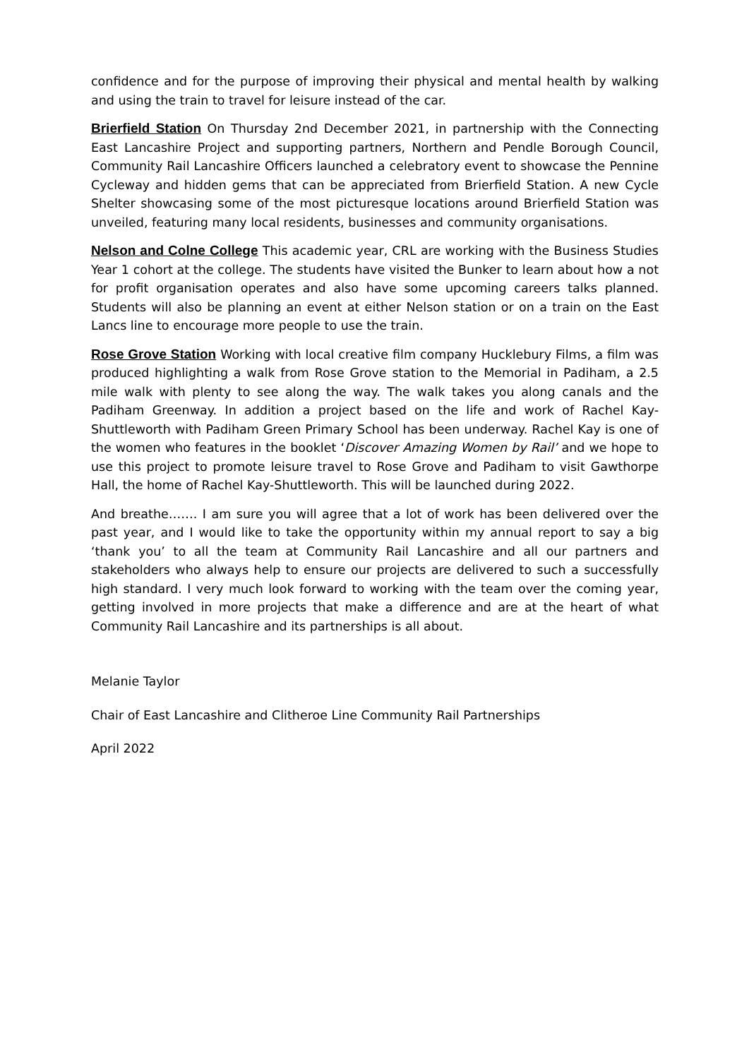confidence and for the purpose of improving their physical and mental health by walking and using the train to travel for leisure instead of the car.
Brierfield Station On Thursday 2nd December 2021, in partnership with the Connecting East Lancashire Project and supporting partners, Northern and Pendle Borough Council, Community Rail Lancashire Officers launched a celebratory event to showcase the Pennine Cycleway and hidden gems that can be appreciated from Brierfield Station. A new Cycle Shelter showcasing some of the most picturesque locations around Brierfield Station was unveiled, featuring many local residents, businesses and community organisations.
Nelson and Colne College This academic year, CRL are working with the Business Studies Year 1 cohort at the college. The students have visited the Bunker to learn about how a not for profit organisation operates and also have some upcoming careers talks planned. Students will also be planning an event at either Nelson station or on a train on the East Lancs line to encourage more people to use the train.
Rose Grove Station Working with local creative film company Hucklebury Films, a film was produced highlighting a walk from Rose Grove station to the Memorial in Padiham, a 2.5 mile walk with plenty to see along the way. The walk takes you along canals and the Padiham Greenway. In addition a project based on the life and work of Rachel Kay-Shuttleworth with Padiham Green Primary School has been underway. Rachel Kay is one of the women who features in the booklet ‘Discover Amazing Women by Rail’ and we hope to use this project to promote leisure travel to Rose Grove and Padiham to visit Gawthorpe Hall, the home of Rachel Kay-Shuttleworth. This will be launched during 2022.
And breathe……. I am sure you will agree that a lot of work has been delivered over the past year, and I would like to take the opportunity within my annual report to say a big ‘thank you’ to all the team at Community Rail Lancashire and all our partners and stakeholders who always help to ensure our projects are delivered to such a successfully high standard. I very much look forward to working with the team over the coming year, getting involved in more projects that make a difference and are at the heart of what Community Rail Lancashire and its partnerships is all about.
Melanie Taylor
Chair of East Lancashire and Clitheroe Line Community Rail Partnerships
April 2022